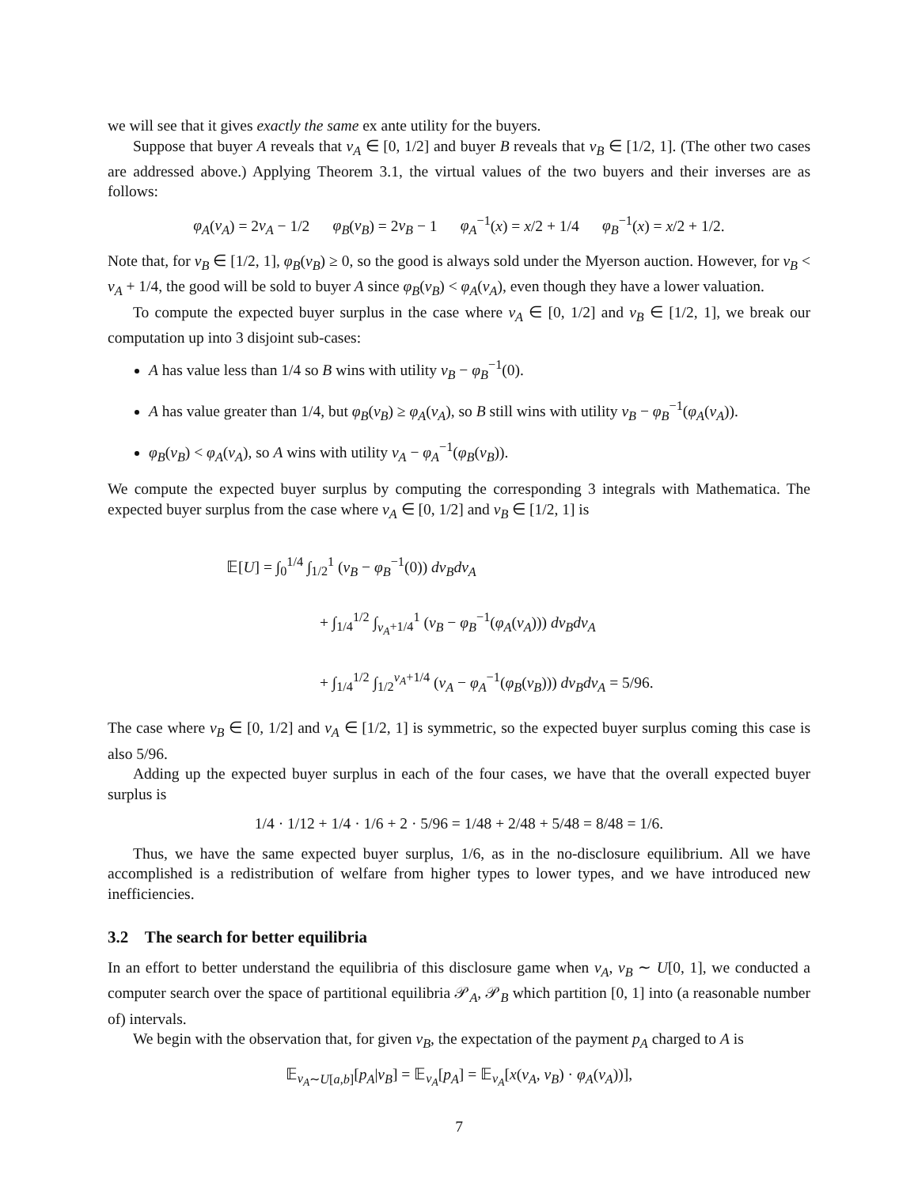we will see that it gives exactly the same ex ante utility for the buyers.
Suppose that buyer A reveals that v<sub>A</sub> ∈ [0, 1/2] and buyer B reveals that v<sub>B</sub> ∈ [1/2, 1]. (The other two cases are addressed above.) Applying Theorem 3.1, the virtual values of the two buyers and their inverses are as follows:
φ<sub>A</sub>(v<sub>A</sub>) = 2v<sub>A</sub> − 1/2 φ<sub>B</sub>(v<sub>B</sub>) = 2v<sub>B</sub> − 1 φ<sub>A</sub><sup>−1</sup>(x) = x/2 + 1/4 φ<sub>B</sub><sup>−1</sup>(x) = x/2 + 1/2.
Note that, for v<sub>B</sub> ∈ [1/2, 1], φ<sub>B</sub>(v<sub>B</sub>) ≥ 0, so the good is always sold under the Myerson auction. However, for v<sub>B</sub> < v<sub>A</sub> + 1/4, the good will be sold to buyer A since φ<sub>B</sub>(v<sub>B</sub>) < φ<sub>A</sub>(v<sub>A</sub>), even though they have a lower valuation.
To compute the expected buyer surplus in the case where v<sub>A</sub> ∈ [0, 1/2] and v<sub>B</sub> ∈ [1/2, 1], we break our computation up into 3 disjoint sub-cases:
A has value less than 1/4 so B wins with utility v<sub>B</sub> − φ<sub>B</sub><sup>−1</sup>(0).
A has value greater than 1/4, but φ<sub>B</sub>(v<sub>B</sub>) ≥ φ<sub>A</sub>(v<sub>A</sub>), so B still wins with utility v<sub>B</sub> − φ<sub>B</sub><sup>−1</sup>(φ<sub>A</sub>(v<sub>A</sub>)).
φ<sub>B</sub>(v<sub>B</sub>) < φ<sub>A</sub>(v<sub>A</sub>), so A wins with utility v<sub>A</sub> − φ<sub>A</sub><sup>−1</sup>(φ<sub>B</sub>(v<sub>B</sub>)).
We compute the expected buyer surplus by computing the corresponding 3 integrals with Mathematica. The expected buyer surplus from the case where v<sub>A</sub> ∈ [0, 1/2] and v<sub>B</sub> ∈ [1/2, 1] is
𝔼[U] = ∫<sub>0</sub><sup>1/4</sup> ∫<sub>1/2</sub><sup>1</sup> (v<sub>B</sub> − φ<sub>B</sub><sup>−1</sup>(0)) dv<sub>B</sub>dv<sub>A</sub>
+ ∫<sub>1/4</sub><sup>1/2</sup> ∫<sub>v<sub>A</sub>+1/4</sub><sup>1</sup> (v<sub>B</sub> − φ<sub>B</sub><sup>−1</sup>(φ<sub>A</sub>(v<sub>A</sub>))) dv<sub>B</sub>dv<sub>A</sub>
+ ∫<sub>1/4</sub><sup>1/2</sup> ∫<sub>1/2</sub><sup>v<sub>A</sub>+1/4</sup> (v<sub>A</sub> − φ<sub>A</sub><sup>−1</sup>(φ<sub>B</sub>(v<sub>B</sub>))) dv<sub>B</sub>dv<sub>A</sub> = 5/96.
The case where v<sub>B</sub> ∈ [0, 1/2] and v<sub>A</sub> ∈ [1/2, 1] is symmetric, so the expected buyer surplus coming this case is also 5/96.
Adding up the expected buyer surplus in each of the four cases, we have that the overall expected buyer surplus is
1/4 · 1/12 + 1/4 · 1/6 + 2 · 5/96 = 1/48 + 2/48 + 5/48 = 8/48 = 1/6.
Thus, we have the same expected buyer surplus, 1/6, as in the no-disclosure equilibrium. All we have accomplished is a redistribution of welfare from higher types to lower types, and we have introduced new inefficiencies.
3.2 The search for better equilibria
In an effort to better understand the equilibria of this disclosure game when v<sub>A</sub>, v<sub>B</sub> ∼ U[0, 1], we conducted a computer search over the space of partitional equilibria 𝒫<sub>A</sub>, 𝒫<sub>B</sub> which partition [0, 1] into (a reasonable number of) intervals.
We begin with the observation that, for given v<sub>B</sub>, the expectation of the payment p<sub>A</sub> charged to A is
𝔼<sub>v<sub>A</sub>∼U[a,b]</sub>[p<sub>A</sub>|v<sub>B</sub>] = 𝔼<sub>v<sub>A</sub></sub>[p<sub>A</sub>] = 𝔼<sub>v<sub>A</sub></sub>[x(v<sub>A</sub>, v<sub>B</sub>) · φ<sub>A</sub>(v<sub>A</sub>))],
7